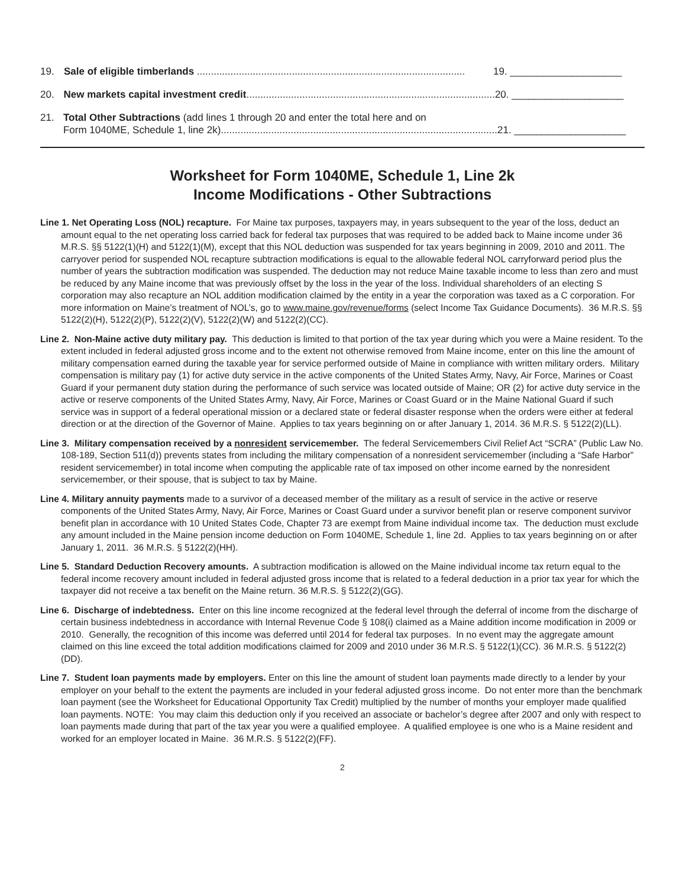19. Sale of eligible timberlands ................................................................................................ 19. ____________________
20. New markets capital investment credit......................................................................................... 20. ____________________
21. Total Other Subtractions (add lines 1 through 20 and enter the total here and on
Form 1040ME, Schedule 1, line 2k)...................................................................................................
21. ____________________
Worksheet for Form 1040ME, Schedule 1, Line 2k
Income Modifications - Other Subtractions
Line 1. Net Operating Loss (NOL) recapture. For Maine tax purposes, taxpayers may, in years subsequent to the year of the loss, deduct an amount equal to the net operating loss carried back for federal tax purposes that was required to be added back to Maine income under 36 M.R.S. §§ 5122(1)(H) and 5122(1)(M), except that this NOL deduction was suspended for tax years beginning in 2009, 2010 and 2011. The carryover period for suspended NOL recapture subtraction modifications is equal to the allowable federal NOL carryforward period plus the number of years the subtraction modification was suspended. The deduction may not reduce Maine taxable income to less than zero and must be reduced by any Maine income that was previously offset by the loss in the year of the loss. Individual shareholders of an electing S corporation may also recapture an NOL addition modification claimed by the entity in a year the corporation was taxed as a C corporation. For more information on Maine’s treatment of NOL’s, go to www.maine.gov/revenue/forms (select Income Tax Guidance Documents). 36 M.R.S. §§ 5122(2)(H), 5122(2)(P), 5122(2)(V), 5122(2)(W) and 5122(2)(CC).
Line 2. Non-Maine active duty military pay. This deduction is limited to that portion of the tax year during which you were a Maine resident. To the extent included in federal adjusted gross income and to the extent not otherwise removed from Maine income, enter on this line the amount of military compensation earned during the taxable year for service performed outside of Maine in compliance with written military orders. Military compensation is military pay (1) for active duty service in the active components of the United States Army, Navy, Air Force, Marines or Coast Guard if your permanent duty station during the performance of such service was located outside of Maine; OR (2) for active duty service in the active or reserve components of the United States Army, Navy, Air Force, Marines or Coast Guard or in the Maine National Guard if such service was in support of a federal operational mission or a declared state or federal disaster response when the orders were either at federal direction or at the direction of the Governor of Maine. Applies to tax years beginning on or after January 1, 2014. 36 M.R.S. § 5122(2)(LL).
Line 3. Military compensation received by a nonresident servicemember. The federal Servicemembers Civil Relief Act “SCRA” (Public Law No. 108-189, Section 511(d)) prevents states from including the military compensation of a nonresident servicemember (including a “Safe Harbor” resident servicemember) in total income when computing the applicable rate of tax imposed on other income earned by the nonresident servicemember, or their spouse, that is subject to tax by Maine.
Line 4. Military annuity payments made to a survivor of a deceased member of the military as a result of service in the active or reserve components of the United States Army, Navy, Air Force, Marines or Coast Guard under a survivor benefit plan or reserve component survivor benefit plan in accordance with 10 United States Code, Chapter 73 are exempt from Maine individual income tax. The deduction must exclude any amount included in the Maine pension income deduction on Form 1040ME, Schedule 1, line 2d. Applies to tax years beginning on or after January 1, 2011. 36 M.R.S. § 5122(2)(HH).
Line 5. Standard Deduction Recovery amounts. A subtraction modification is allowed on the Maine individual income tax return equal to the federal income recovery amount included in federal adjusted gross income that is related to a federal deduction in a prior tax year for which the taxpayer did not receive a tax benefit on the Maine return. 36 M.R.S. § 5122(2)(GG).
Line 6. Discharge of indebtedness. Enter on this line income recognized at the federal level through the deferral of income from the discharge of certain business indebtedness in accordance with Internal Revenue Code § 108(i) claimed as a Maine addition income modification in 2009 or 2010. Generally, the recognition of this income was deferred until 2014 for federal tax purposes. In no event may the aggregate amount claimed on this line exceed the total addition modifications claimed for 2009 and 2010 under 36 M.R.S. § 5122(1)(CC). 36 M.R.S. § 5122(2)(DD).
Line 7. Student loan payments made by employers. Enter on this line the amount of student loan payments made directly to a lender by your employer on your behalf to the extent the payments are included in your federal adjusted gross income. Do not enter more than the benchmark loan payment (see the Worksheet for Educational Opportunity Tax Credit) multiplied by the number of months your employer made qualified loan payments. NOTE: You may claim this deduction only if you received an associate or bachelor’s degree after 2007 and only with respect to loan payments made during that part of the tax year you were a qualified employee. A qualified employee is one who is a Maine resident and worked for an employer located in Maine. 36 M.R.S. § 5122(2)(FF).
2